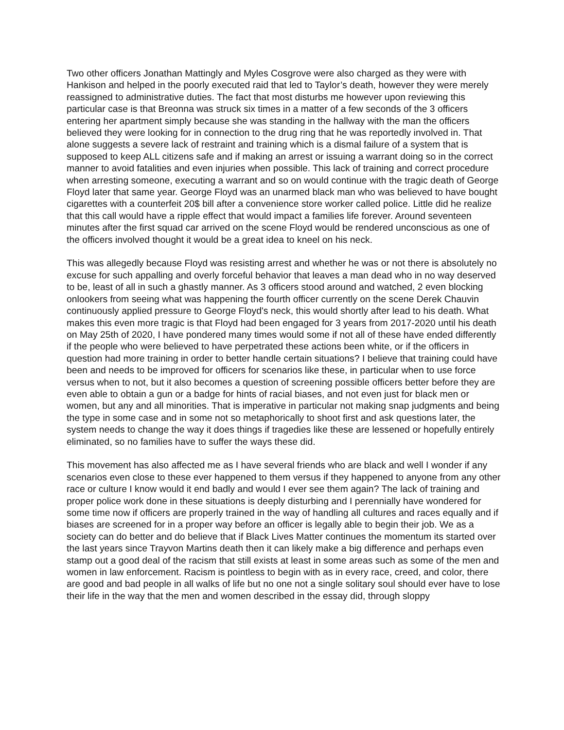Two other officers Jonathan Mattingly and Myles Cosgrove were also charged as they were with Hankison and helped in the poorly executed raid that led to Taylor’s death, however they were merely reassigned to administrative duties. The fact that most disturbs me however upon reviewing this particular case is that Breonna was struck six times in a matter of a few seconds of the 3 officers entering her apartment simply because she was standing in the hallway with the man the officers believed they were looking for in connection to the drug ring that he was reportedly involved in. That alone suggests a severe lack of restraint and training which is a dismal failure of a system that is supposed to keep ALL citizens safe and if making an arrest or issuing a warrant doing so in the correct manner to avoid fatalities and even injuries when possible. This lack of training and correct procedure when arresting someone, executing a warrant and so on would continue with the tragic death of George Floyd later that same year. George Floyd was an unarmed black man who was believed to have bought cigarettes with a counterfeit 20$ bill after a convenience store worker called police. Little did he realize that this call would have a ripple effect that would impact a families life forever. Around seventeen minutes after the first squad car arrived on the scene Floyd would be rendered unconscious as one of the officers involved thought it would be a great idea to kneel on his neck.
This was allegedly because Floyd was resisting arrest and whether he was or not there is absolutely no excuse for such appalling and overly forceful behavior that leaves a man dead who in no way deserved to be, least of all in such a ghastly manner. As 3 officers stood around and watched, 2 even blocking onlookers from seeing what was happening the fourth officer currently on the scene Derek Chauvin continuously applied pressure to George Floyd's neck, this would shortly after lead to his death. What makes this even more tragic is that Floyd had been engaged for 3 years from 2017-2020 until his death on May 25th of 2020, I have pondered many times would some if not all of these have ended differently if the people who were believed to have perpetrated these actions been white, or if the officers in question had more training in order to better handle certain situations? I believe that training could have been and needs to be improved for officers for scenarios like these, in particular when to use force versus when to not, but it also becomes a question of screening possible officers better before they are even able to obtain a gun or a badge for hints of racial biases, and not even just for black men or women, but any and all minorities. That is imperative in particular not making snap judgments and being the type in some case and in some not so metaphorically to shoot first and ask questions later, the system needs to change the way it does things if tragedies like these are lessened or hopefully entirely eliminated, so no families have to suffer the ways these did.
This movement has also affected me as I have several friends who are black and well I wonder if any scenarios even close to these ever happened to them versus if they happened to anyone from any other race or culture I know would it end badly and would I ever see them again? The lack of training and proper police work done in these situations is deeply disturbing and I perennially have wondered for some time now if officers are properly trained in the way of handling all cultures and races equally and if biases are screened for in a proper way before an officer is legally able to begin their job. We as a society can do better and do believe that if Black Lives Matter continues the momentum its started over the last years since Trayvon Martins death then it can likely make a big difference and perhaps even stamp out a good deal of the racism that still exists at least in some areas such as some of the men and women in law enforcement. Racism is pointless to begin with as in every race, creed, and color, there are good and bad people in all walks of life but no one not a single solitary soul should ever have to lose their life in the way that the men and women described in the essay did, through sloppy